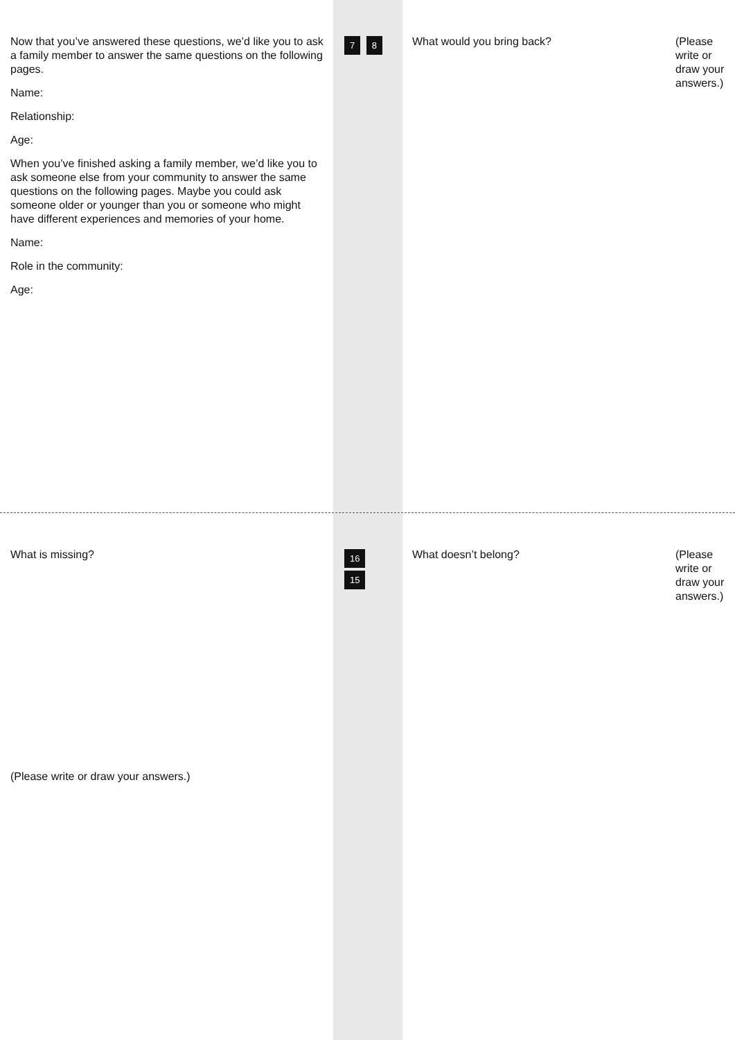(Please write or draw your answers.)
What would you bring back?
7 8
Now that you’ve answered these questions, we’d like you to ask a family member to answer the same questions on the following pages.
Name:
Relationship:
Age:
When you’ve finished asking a family member, we’d like you to ask someone else from your community to answer the same questions on the following pages. Maybe you could ask someone older or younger than you or someone who might have different experiences and memories of your home.
Name:
Role in the community:
Age:
(Please write or draw your answers.)
What doesn’t belong?
16 15
What is missing?
(Please write or draw your answers.)